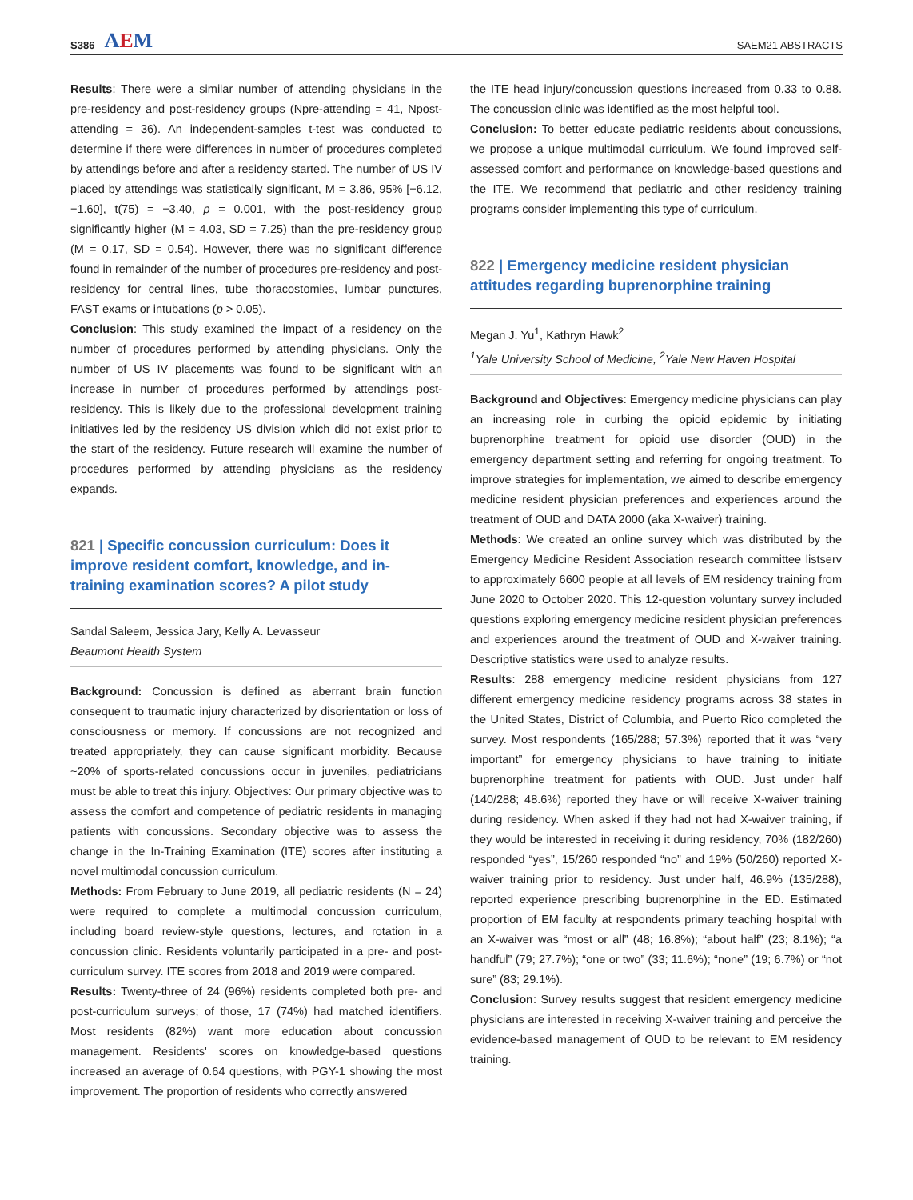S386 AEM
SAEM21 ABSTRACTS
Results: There were a similar number of attending physicians in the pre-residency and post-residency groups (Npre-attending = 41, Npost-attending = 36). An independent-samples t-test was conducted to determine if there were differences in number of procedures completed by attendings before and after a residency started. The number of US IV placed by attendings was statistically significant, M = 3.86, 95% [−6.12, −1.60], t(75) = −3.40, p = 0.001, with the post-residency group significantly higher (M = 4.03, SD = 7.25) than the pre-residency group (M = 0.17, SD = 0.54). However, there was no significant difference found in remainder of the number of procedures pre-residency and post-residency for central lines, tube thoracostomies, lumbar punctures, FAST exams or intubations (p > 0.05).
Conclusion: This study examined the impact of a residency on the number of procedures performed by attending physicians. Only the number of US IV placements was found to be significant with an increase in number of procedures performed by attendings post-residency. This is likely due to the professional development training initiatives led by the residency US division which did not exist prior to the start of the residency. Future research will examine the number of procedures performed by attending physicians as the residency expands.
821 | Specific concussion curriculum: Does it improve resident comfort, knowledge, and in-training examination scores? A pilot study
Sandal Saleem, Jessica Jary, Kelly A. Levasseur
Beaumont Health System
Background: Concussion is defined as aberrant brain function consequent to traumatic injury characterized by disorientation or loss of consciousness or memory. If concussions are not recognized and treated appropriately, they can cause significant morbidity. Because ~20% of sports-related concussions occur in juveniles, pediatricians must be able to treat this injury. Objectives: Our primary objective was to assess the comfort and competence of pediatric residents in managing patients with concussions. Secondary objective was to assess the change in the In-Training Examination (ITE) scores after instituting a novel multimodal concussion curriculum.
Methods: From February to June 2019, all pediatric residents (N = 24) were required to complete a multimodal concussion curriculum, including board review-style questions, lectures, and rotation in a concussion clinic. Residents voluntarily participated in a pre- and post-curriculum survey. ITE scores from 2018 and 2019 were compared.
Results: Twenty-three of 24 (96%) residents completed both pre- and post-curriculum surveys; of those, 17 (74%) had matched identifiers. Most residents (82%) want more education about concussion management. Residents' scores on knowledge-based questions increased an average of 0.64 questions, with PGY-1 showing the most improvement. The proportion of residents who correctly answered
the ITE head injury/concussion questions increased from 0.33 to 0.88. The concussion clinic was identified as the most helpful tool.
Conclusion: To better educate pediatric residents about concussions, we propose a unique multimodal curriculum. We found improved self-assessed comfort and performance on knowledge-based questions and the ITE. We recommend that pediatric and other residency training programs consider implementing this type of curriculum.
822 | Emergency medicine resident physician attitudes regarding buprenorphine training
Megan J. Yu<sup>1</sup>, Kathryn Hawk<sup>2</sup>
<sup>1</sup> Yale University School of Medicine, <sup>2</sup>Yale New Haven Hospital
Background and Objectives: Emergency medicine physicians can play an increasing role in curbing the opioid epidemic by initiating buprenorphine treatment for opioid use disorder (OUD) in the emergency department setting and referring for ongoing treatment. To improve strategies for implementation, we aimed to describe emergency medicine resident physician preferences and experiences around the treatment of OUD and DATA 2000 (aka X-waiver) training.
Methods: We created an online survey which was distributed by the Emergency Medicine Resident Association research committee listserv to approximately 6600 people at all levels of EM residency training from June 2020 to October 2020. This 12-question voluntary survey included questions exploring emergency medicine resident physician preferences and experiences around the treatment of OUD and X-waiver training. Descriptive statistics were used to analyze results.
Results: 288 emergency medicine resident physicians from 127 different emergency medicine residency programs across 38 states in the United States, District of Columbia, and Puerto Rico completed the survey. Most respondents (165/288; 57.3%) reported that it was “very important” for emergency physicians to have training to initiate buprenorphine treatment for patients with OUD. Just under half (140/288; 48.6%) reported they have or will receive X-waiver training during residency. When asked if they had not had X-waiver training, if they would be interested in receiving it during residency, 70% (182/260) responded “yes”, 15/260 responded “no” and 19% (50/260) reported X-waiver training prior to residency. Just under half, 46.9% (135/288), reported experience prescribing buprenorphine in the ED. Estimated proportion of EM faculty at respondents primary teaching hospital with an X-waiver was “most or all” (48; 16.8%); “about half” (23; 8.1%); “a handful” (79; 27.7%); “one or two” (33; 11.6%); “none” (19; 6.7%) or “not sure” (83; 29.1%).
Conclusion: Survey results suggest that resident emergency medicine physicians are interested in receiving X-waiver training and perceive the evidence-based management of OUD to be relevant to EM residency training.